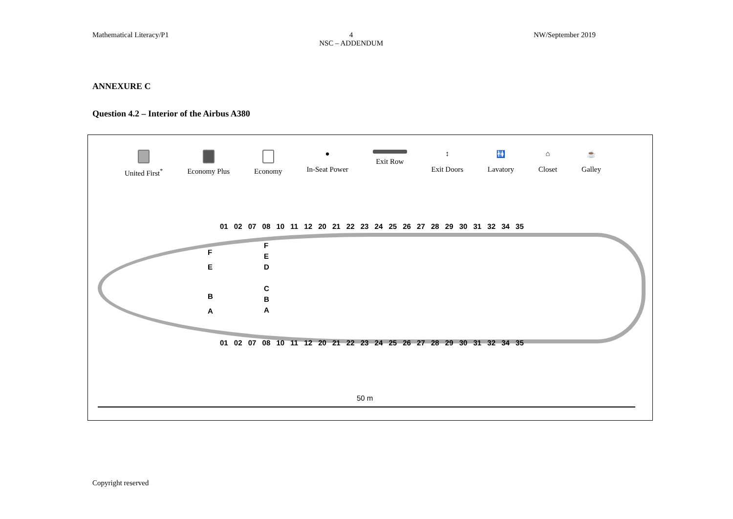Mathematical Literacy/P1 4
NSC – ADDENDUM NW/September 2019
ANNEXURE C
Question 4.2 – Interior of the Airbus A380
United First<sup>*</sup> Economy Plus Economy
●
In-Seat Power
Exit Row
↕
Exit Doors
🚻
Lavatory
⌂
Closet
☕
Galley
01 02 07 08 10 11 12 20 21 22 23 24 25 26 27 28 29 30 31 32 34 35
F
E
B
A
F
E
D
C
B
A
01 02 07 08 10 11 12 20 21 22 23 24 25 26 27 28 29 30 31 32 34 35
50 m
Copyright reserved